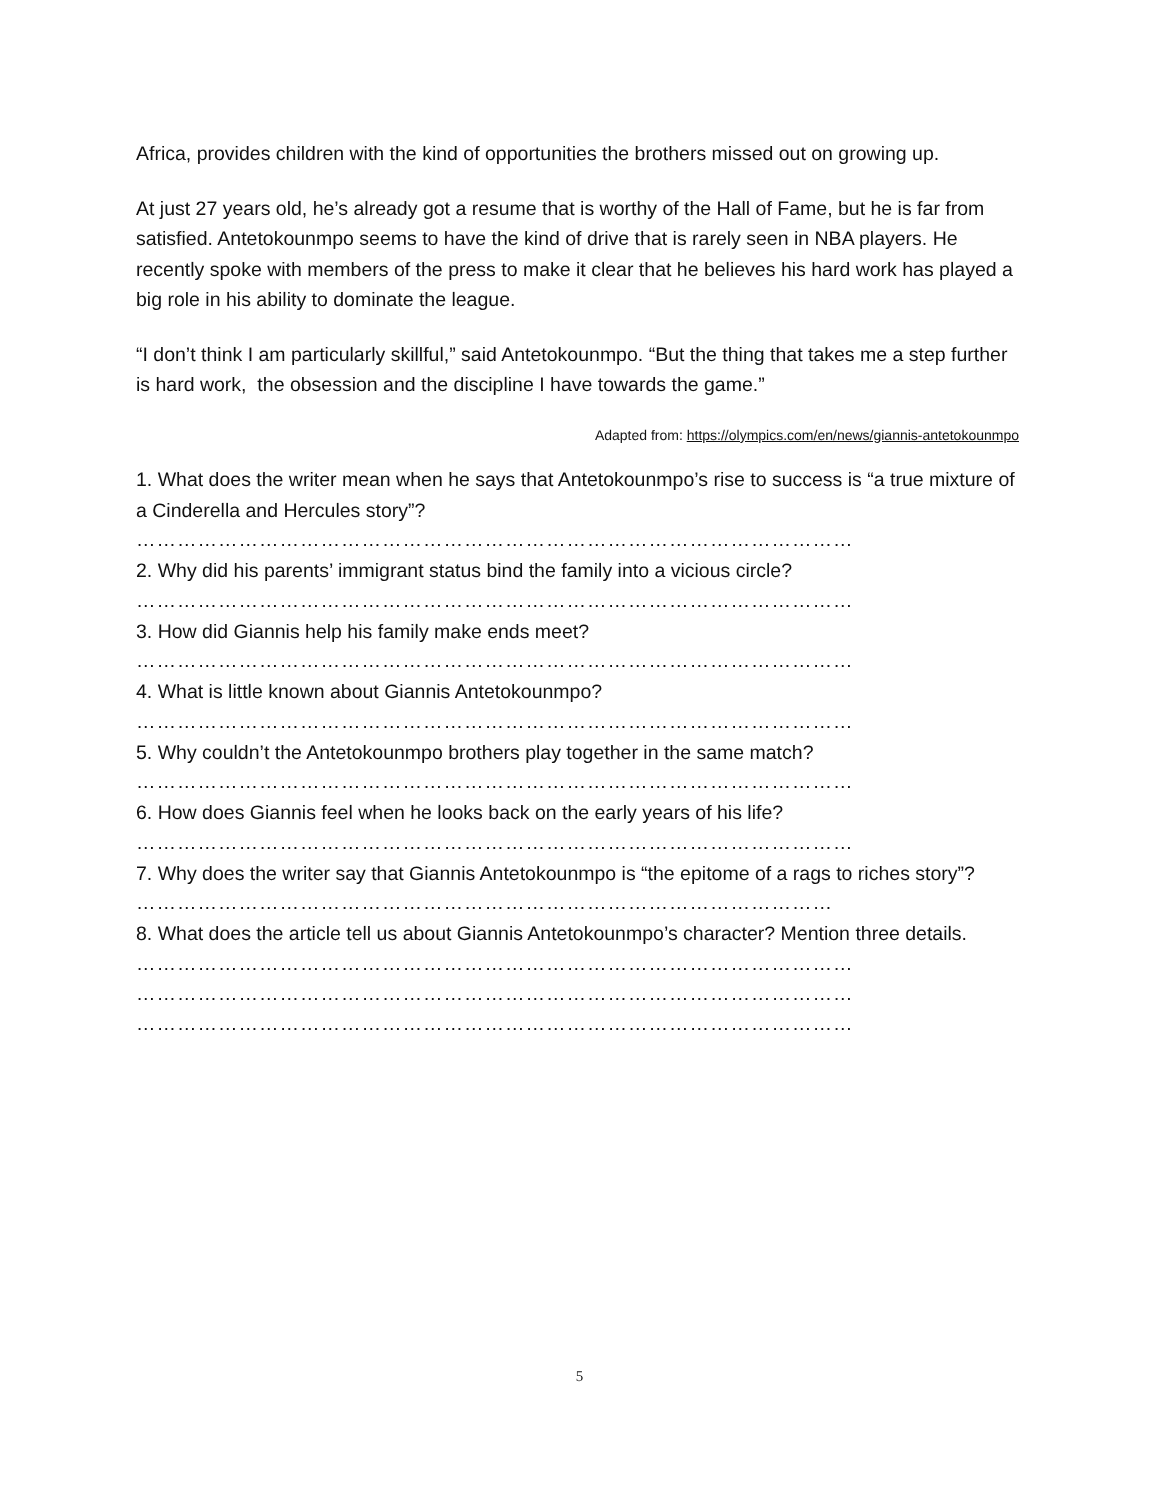Africa, provides children with the kind of opportunities the brothers missed out on growing up.
At just 27 years old, he’s already got a resume that is worthy of the Hall of Fame, but he is far from satisfied. Antetokounmpo seems to have the kind of drive that is rarely seen in NBA players. He recently spoke with members of the press to make it clear that he believes his hard work has played a big role in his ability to dominate the league.
“I don’t think I am particularly skillful,” said Antetokounmpo. “But the thing that takes me a step further is hard work, the obsession and the discipline I have towards the game.”
Adapted from: https://olympics.com/en/news/giannis-antetokounmpo
1. What does the writer mean when he says that Antetokounmpo’s rise to success is “a true mixture of a Cinderella and Hercules story”?
……………………………………………………………………………………………
2. Why did his parents’ immigrant status bind the family into a vicious circle?
……………………………………………………………………………………………
3. How did Giannis help his family make ends meet?
……………………………………………………………………………………………
4. What is little known about Giannis Antetokounmpo?
……………………………………………………………………………………………
5. Why couldn’t the Antetokounmpo brothers play together in the same match?
……………………………………………………………………………………………
6. How does Giannis feel when he looks back on the early years of his life?
……………………………………………………………………………………………
7. Why does the writer say that Giannis Antetokounmpo is “the epitome of a rags to riches story”?
…………………………………………………………………………………………
8. What does the article tell us about Giannis Antetokounmpo’s character? Mention three details.
……………………………………………………………………………………………
……………………………………………………………………………………………
……………………………………………………………………………………………
5